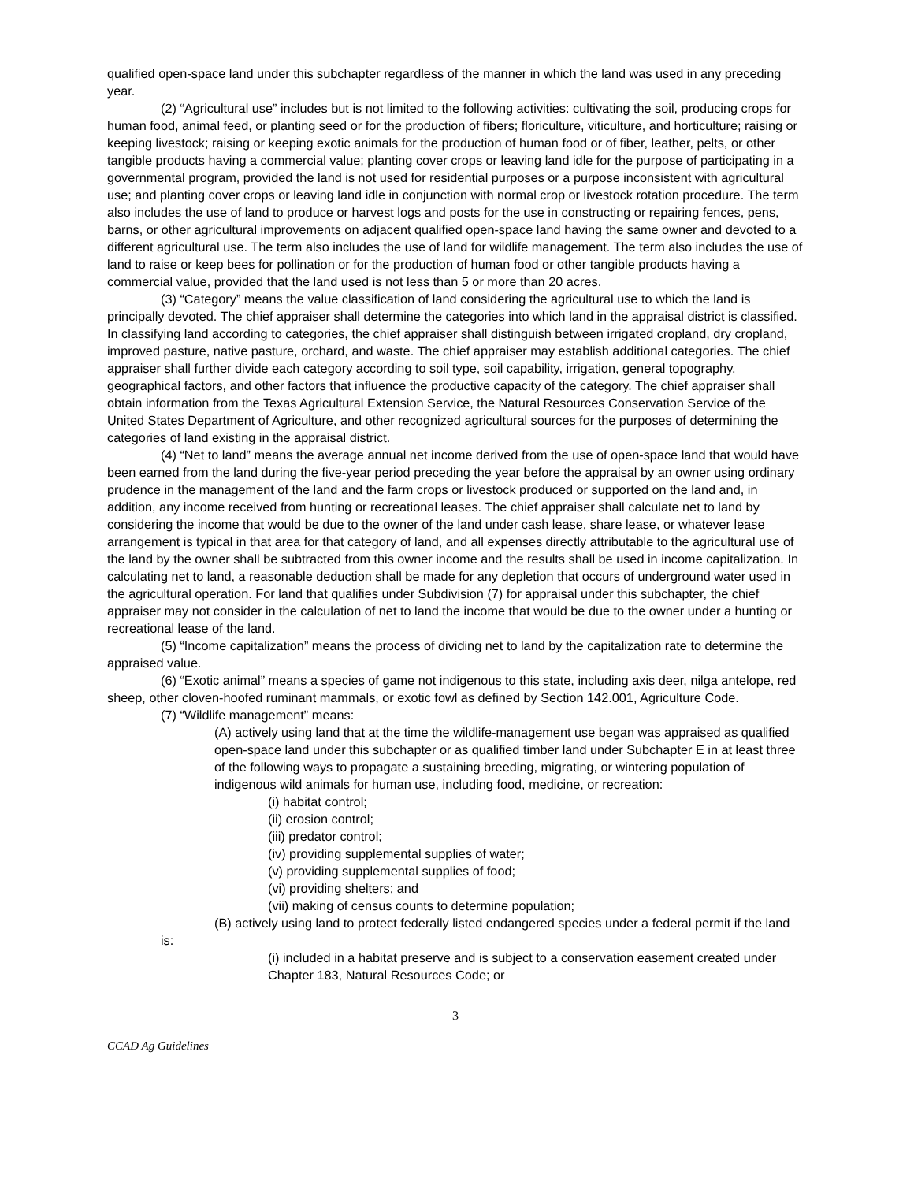qualified open-space land under this subchapter regardless of the manner in which the land was used in any preceding year.
(2) “Agricultural use” includes but is not limited to the following activities: cultivating the soil, producing crops for human food, animal feed, or planting seed or for the production of fibers; floriculture, viticulture, and horticulture; raising or keeping livestock; raising or keeping exotic animals for the production of human food or of fiber, leather, pelts, or other tangible products having a commercial value; planting cover crops or leaving land idle for the purpose of participating in a governmental program, provided the land is not used for residential purposes or a purpose inconsistent with agricultural use; and planting cover crops or leaving land idle in conjunction with normal crop or livestock rotation procedure. The term also includes the use of land to produce or harvest logs and posts for the use in constructing or repairing fences, pens, barns, or other agricultural improvements on adjacent qualified open-space land having the same owner and devoted to a different agricultural use. The term also includes the use of land for wildlife management. The term also includes the use of land to raise or keep bees for pollination or for the production of human food or other tangible products having a commercial value, provided that the land used is not less than 5 or more than 20 acres.
(3) “Category” means the value classification of land considering the agricultural use to which the land is principally devoted. The chief appraiser shall determine the categories into which land in the appraisal district is classified. In classifying land according to categories, the chief appraiser shall distinguish between irrigated cropland, dry cropland, improved pasture, native pasture, orchard, and waste. The chief appraiser may establish additional categories. The chief appraiser shall further divide each category according to soil type, soil capability, irrigation, general topography, geographical factors, and other factors that influence the productive capacity of the category. The chief appraiser shall obtain information from the Texas Agricultural Extension Service, the Natural Resources Conservation Service of the United States Department of Agriculture, and other recognized agricultural sources for the purposes of determining the categories of land existing in the appraisal district.
(4) “Net to land” means the average annual net income derived from the use of open-space land that would have been earned from the land during the five-year period preceding the year before the appraisal by an owner using ordinary prudence in the management of the land and the farm crops or livestock produced or supported on the land and, in addition, any income received from hunting or recreational leases. The chief appraiser shall calculate net to land by considering the income that would be due to the owner of the land under cash lease, share lease, or whatever lease arrangement is typical in that area for that category of land, and all expenses directly attributable to the agricultural use of the land by the owner shall be subtracted from this owner income and the results shall be used in income capitalization. In calculating net to land, a reasonable deduction shall be made for any depletion that occurs of underground water used in the agricultural operation. For land that qualifies under Subdivision (7) for appraisal under this subchapter, the chief appraiser may not consider in the calculation of net to land the income that would be due to the owner under a hunting or recreational lease of the land.
(5) “Income capitalization” means the process of dividing net to land by the capitalization rate to determine the appraised value.
(6) “Exotic animal” means a species of game not indigenous to this state, including axis deer, nilga antelope, red sheep, other cloven-hoofed ruminant mammals, or exotic fowl as defined by Section 142.001, Agriculture Code.
(7) “Wildlife management” means:
(A) actively using land that at the time the wildlife-management use began was appraised as qualified open-space land under this subchapter or as qualified timber land under Subchapter E in at least three of the following ways to propagate a sustaining breeding, migrating, or wintering population of indigenous wild animals for human use, including food, medicine, or recreation:
(i) habitat control;
(ii) erosion control;
(iii) predator control;
(iv) providing supplemental supplies of water;
(v) providing supplemental supplies of food;
(vi) providing shelters; and
(vii) making of census counts to determine population;
(B) actively using land to protect federally listed endangered species under a federal permit if the land is:
(i) included in a habitat preserve and is subject to a conservation easement created under Chapter 183, Natural Resources Code; or
3
CCAD Ag Guidelines